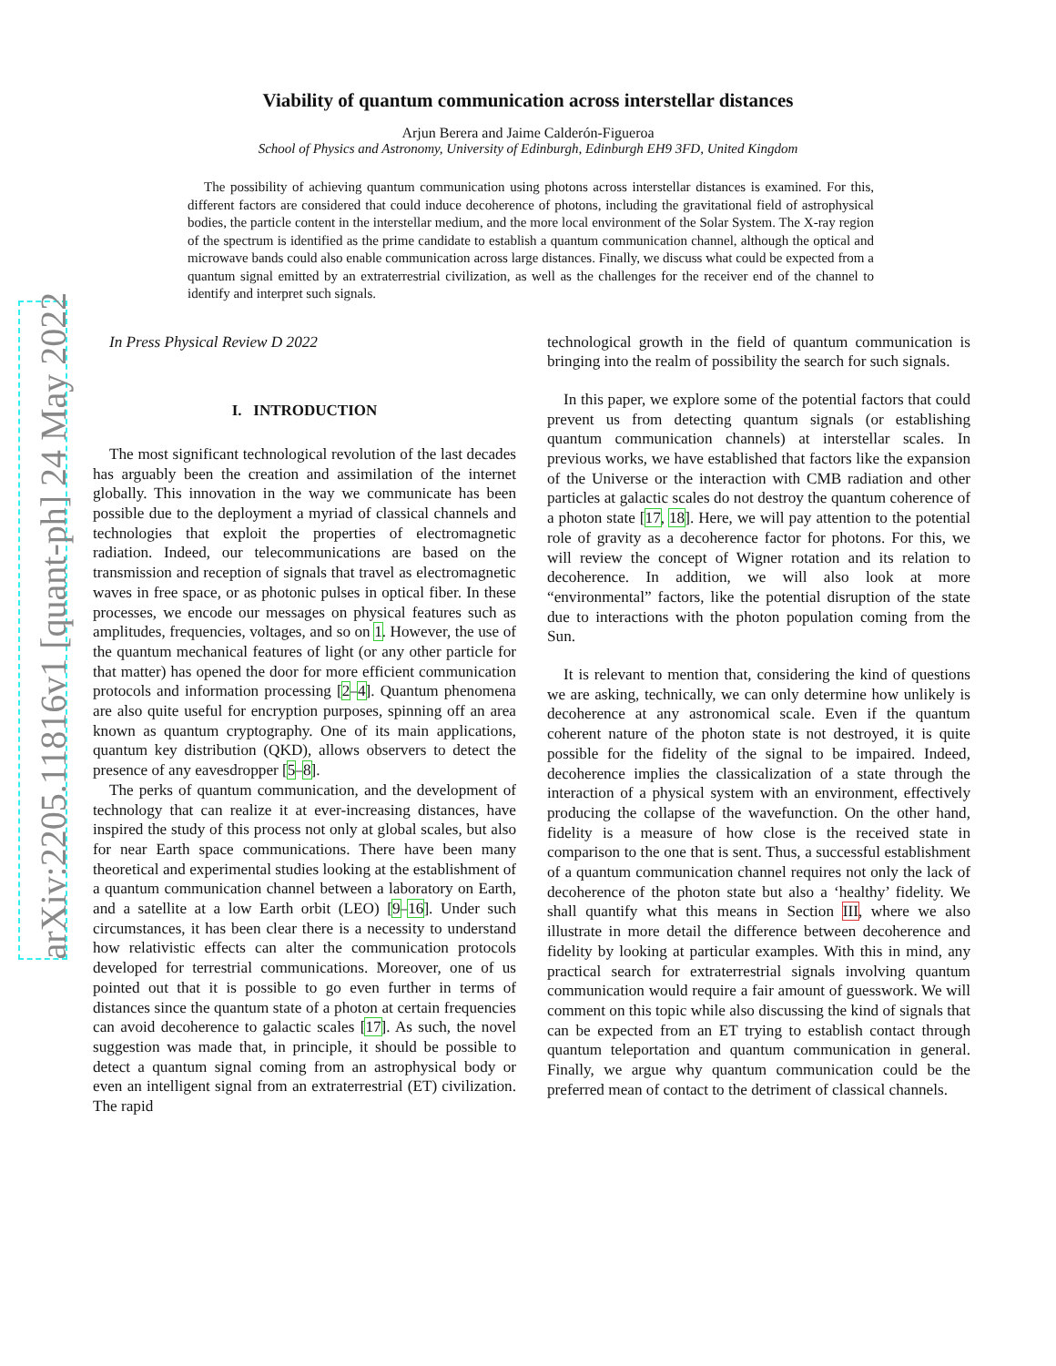arXiv:2205.11816v1 [quant-ph] 24 May 2022
Viability of quantum communication across interstellar distances
Arjun Berera and Jaime Calderón-Figueroa
School of Physics and Astronomy, University of Edinburgh, Edinburgh EH9 3FD, United Kingdom
The possibility of achieving quantum communication using photons across interstellar distances is examined. For this, different factors are considered that could induce decoherence of photons, including the gravitational field of astrophysical bodies, the particle content in the interstellar medium, and the more local environment of the Solar System. The X-ray region of the spectrum is identified as the prime candidate to establish a quantum communication channel, although the optical and microwave bands could also enable communication across large distances. Finally, we discuss what could be expected from a quantum signal emitted by an extraterrestrial civilization, as well as the challenges for the receiver end of the channel to identify and interpret such signals.
In Press Physical Review D 2022
I. INTRODUCTION
The most significant technological revolution of the last decades has arguably been the creation and assimilation of the internet globally. This innovation in the way we communicate has been possible due to the deployment a myriad of classical channels and technologies that exploit the properties of electromagnetic radiation. Indeed, our telecommunications are based on the transmission and reception of signals that travel as electromagnetic waves in free space, or as photonic pulses in optical fiber. In these processes, we encode our messages on physical features such as amplitudes, frequencies, voltages, and so on 1. However, the use of the quantum mechanical features of light (or any other particle for that matter) has opened the door for more efficient communication protocols and information processing [2–4]. Quantum phenomena are also quite useful for encryption purposes, spinning off an area known as quantum cryptography. One of its main applications, quantum key distribution (QKD), allows observers to detect the presence of any eavesdropper [5–8].
The perks of quantum communication, and the development of technology that can realize it at ever-increasing distances, have inspired the study of this process not only at global scales, but also for near Earth space communications. There have been many theoretical and experimental studies looking at the establishment of a quantum communication channel between a laboratory on Earth, and a satellite at a low Earth orbit (LEO) [9–16]. Under such circumstances, it has been clear there is a necessity to understand how relativistic effects can alter the communication protocols developed for terrestrial communications. Moreover, one of us pointed out that it is possible to go even further in terms of distances since the quantum state of a photon at certain frequencies can avoid decoherence to galactic scales [17]. As such, the novel suggestion was made that, in principle, it should be possible to detect a quantum signal coming from an astrophysical body or even an intelligent signal from an extraterrestrial (ET) civilization. The rapid
technological growth in the field of quantum communication is bringing into the realm of possibility the search for such signals.
In this paper, we explore some of the potential factors that could prevent us from detecting quantum signals (or establishing quantum communication channels) at interstellar scales. In previous works, we have established that factors like the expansion of the Universe or the interaction with CMB radiation and other particles at galactic scales do not destroy the quantum coherence of a photon state [17, 18]. Here, we will pay attention to the potential role of gravity as a decoherence factor for photons. For this, we will review the concept of Wigner rotation and its relation to decoherence. In addition, we will also look at more “environmental” factors, like the potential disruption of the state due to interactions with the photon population coming from the Sun.
It is relevant to mention that, considering the kind of questions we are asking, technically, we can only determine how unlikely is decoherence at any astronomical scale. Even if the quantum coherent nature of the photon state is not destroyed, it is quite possible for the fidelity of the signal to be impaired. Indeed, decoherence implies the classicalization of a state through the interaction of a physical system with an environment, effectively producing the collapse of the wavefunction. On the other hand, fidelity is a measure of how close is the received state in comparison to the one that is sent. Thus, a successful establishment of a quantum communication channel requires not only the lack of decoherence of the photon state but also a ‘healthy’ fidelity. We shall quantify what this means in Section III, where we also illustrate in more detail the difference between decoherence and fidelity by looking at particular examples. With this in mind, any practical search for extraterrestrial signals involving quantum communication would require a fair amount of guesswork. We will comment on this topic while also discussing the kind of signals that can be expected from an ET trying to establish contact through quantum teleportation and quantum communication in general. Finally, we argue why quantum communication could be the preferred mean of contact to the detriment of classical channels.